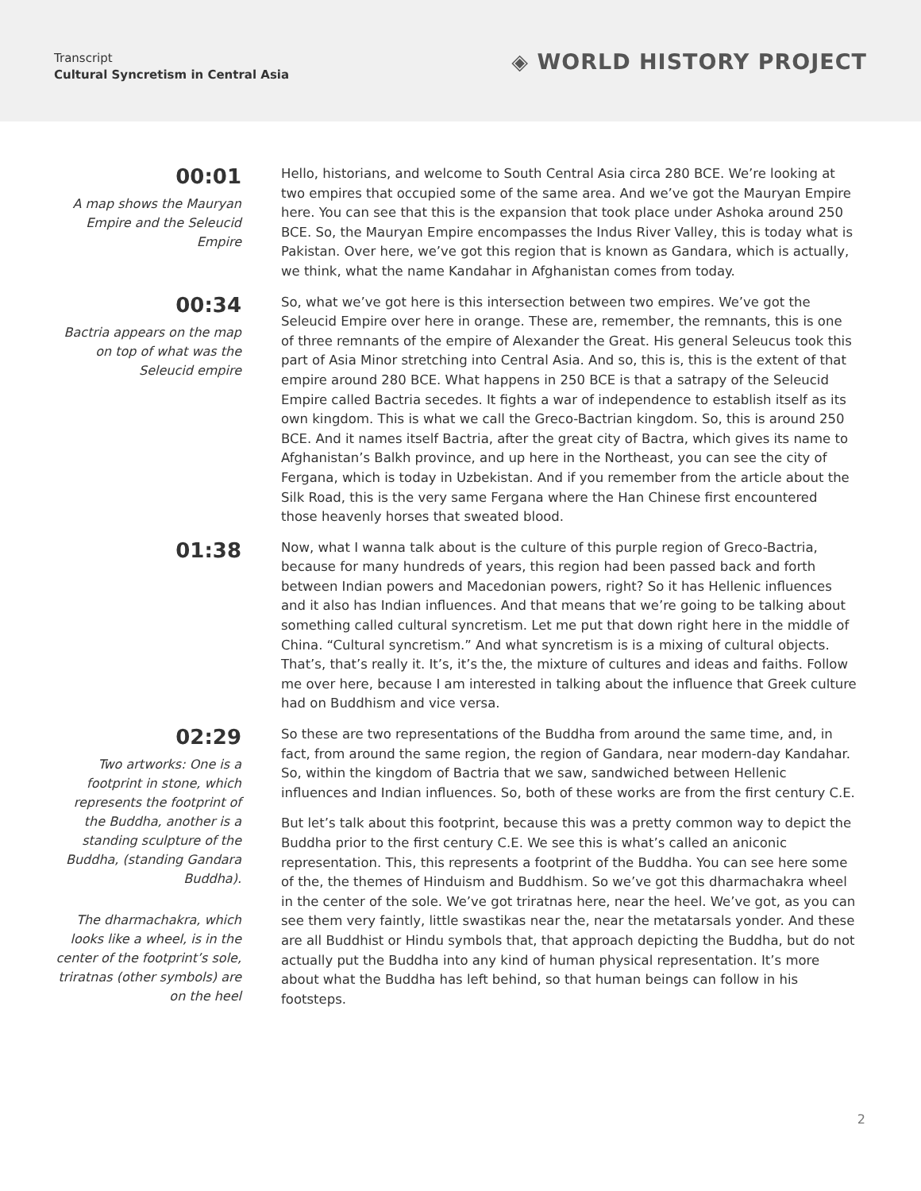Transcript
Cultural Syncretism in Central Asia
◈ WORLD HISTORY PROJECT
00:01
A map shows the Mauryan Empire and the Seleucid Empire
Hello, historians, and welcome to South Central Asia circa 280 BCE. We’re looking at two empires that occupied some of the same area. And we’ve got the Mauryan Empire here. You can see that this is the expansion that took place under Ashoka around 250 BCE. So, the Mauryan Empire encompasses the Indus River Valley, this is today what is Pakistan. Over here, we’ve got this region that is known as Gandara, which is actually, we think, what the name Kandahar in Afghanistan comes from today.
00:34
Bactria appears on the map on top of what was the Seleucid empire
So, what we’ve got here is this intersection between two empires. We’ve got the Seleucid Empire over here in orange. These are, remember, the remnants, this is one of three remnants of the empire of Alexander the Great. His general Seleucus took this part of Asia Minor stretching into Central Asia. And so, this is, this is the extent of that empire around 280 BCE. What happens in 250 BCE is that a satrapy of the Seleucid Empire called Bactria secedes. It fights a war of independence to establish itself as its own kingdom. This is what we call the Greco-Bactrian kingdom. So, this is around 250 BCE. And it names itself Bactria, after the great city of Bactra, which gives its name to Afghanistan’s Balkh province, and up here in the Northeast, you can see the city of Fergana, which is today in Uzbekistan. And if you remember from the article about the Silk Road, this is the very same Fergana where the Han Chinese first encountered those heavenly horses that sweated blood.
01:38
Now, what I wanna talk about is the culture of this purple region of Greco-Bactria, because for many hundreds of years, this region had been passed back and forth between Indian powers and Macedonian powers, right? So it has Hellenic influences and it also has Indian influences. And that means that we’re going to be talking about something called cultural syncretism. Let me put that down right here in the middle of China. “Cultural syncretism.” And what syncretism is is a mixing of cultural objects. That’s, that’s really it. It’s, it’s the, the mixture of cultures and ideas and faiths. Follow me over here, because I am interested in talking about the influence that Greek culture had on Buddhism and vice versa.
02:29
Two artworks: One is a footprint in stone, which represents the footprint of the Buddha, another is a standing sculpture of the Buddha, (standing Gandara Buddha).
The dharmachakra, which looks like a wheel, is in the center of the footprint’s sole, triratnas (other symbols) are on the heel
So these are two representations of the Buddha from around the same time, and, in fact, from around the same region, the region of Gandara, near modern-day Kandahar. So, within the kingdom of Bactria that we saw, sandwiched between Hellenic influences and Indian influences. So, both of these works are from the first century C.E.
But let’s talk about this footprint, because this was a pretty common way to depict the Buddha prior to the first century C.E. We see this is what’s called an aniconic representation. This, this represents a footprint of the Buddha. You can see here some of the, the themes of Hinduism and Buddhism. So we’ve got this dharmachakra wheel in the center of the sole. We’ve got triratnas here, near the heel. We’ve got, as you can see them very faintly, little swastikas near the, near the metatarsals yonder. And these are all Buddhist or Hindu symbols that, that approach depicting the Buddha, but do not actually put the Buddha into any kind of human physical representation. It’s more about what the Buddha has left behind, so that human beings can follow in his footsteps.
2